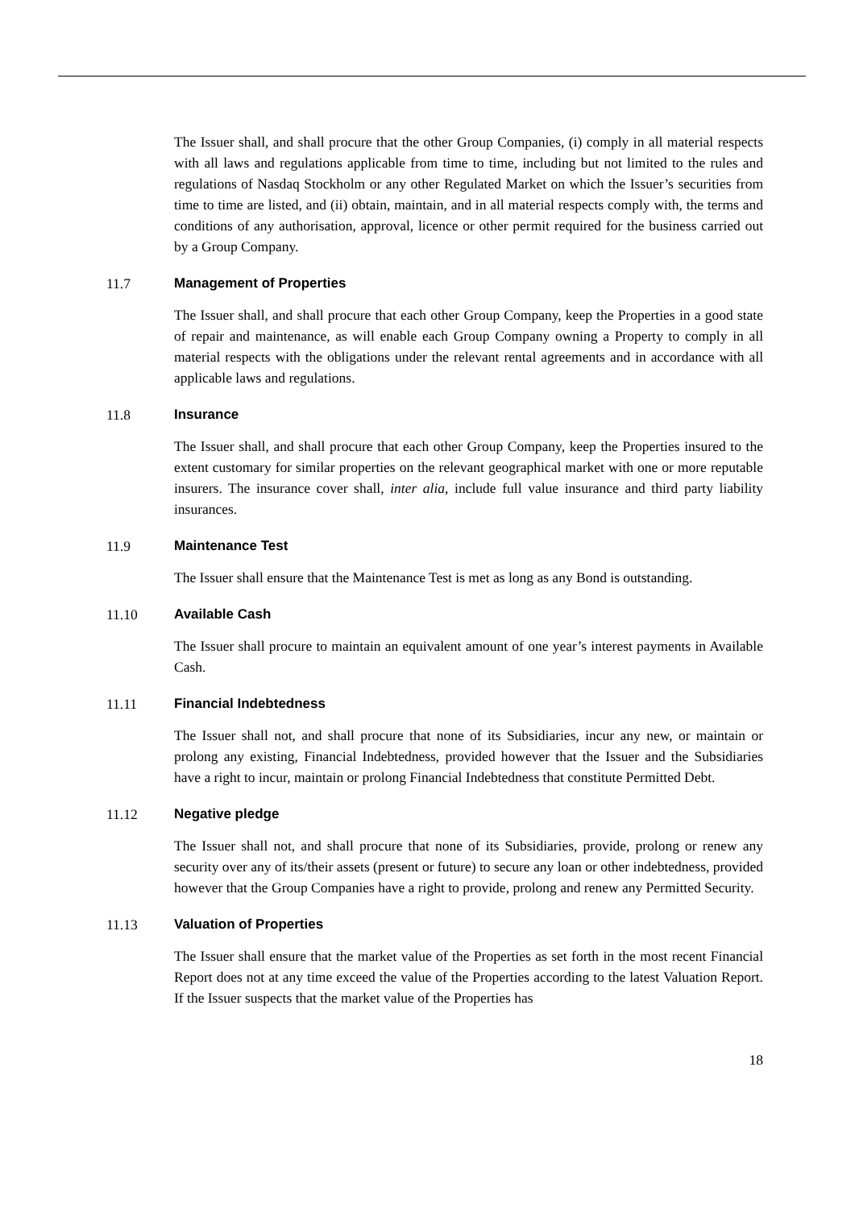The Issuer shall, and shall procure that the other Group Companies, (i) comply in all material respects with all laws and regulations applicable from time to time, including but not limited to the rules and regulations of Nasdaq Stockholm or any other Regulated Market on which the Issuer’s securities from time to time are listed, and (ii) obtain, maintain, and in all material respects comply with, the terms and conditions of any authorisation, approval, licence or other permit required for the business carried out by a Group Company.
11.7 Management of Properties
The Issuer shall, and shall procure that each other Group Company, keep the Properties in a good state of repair and maintenance, as will enable each Group Company owning a Property to comply in all material respects with the obligations under the relevant rental agreements and in accordance with all applicable laws and regulations.
11.8 Insurance
The Issuer shall, and shall procure that each other Group Company, keep the Properties insured to the extent customary for similar properties on the relevant geographical market with one or more reputable insurers. The insurance cover shall, inter alia, include full value insurance and third party liability insurances.
11.9 Maintenance Test
The Issuer shall ensure that the Maintenance Test is met as long as any Bond is outstanding.
11.10 Available Cash
The Issuer shall procure to maintain an equivalent amount of one year’s interest payments in Available Cash.
11.11 Financial Indebtedness
The Issuer shall not, and shall procure that none of its Subsidiaries, incur any new, or maintain or prolong any existing, Financial Indebtedness, provided however that the Issuer and the Subsidiaries have a right to incur, maintain or prolong Financial Indebtedness that constitute Permitted Debt.
11.12 Negative pledge
The Issuer shall not, and shall procure that none of its Subsidiaries, provide, prolong or renew any security over any of its/their assets (present or future) to secure any loan or other indebtedness, provided however that the Group Companies have a right to provide, prolong and renew any Permitted Security.
11.13 Valuation of Properties
The Issuer shall ensure that the market value of the Properties as set forth in the most recent Financial Report does not at any time exceed the value of the Properties according to the latest Valuation Report. If the Issuer suspects that the market value of the Properties has
18